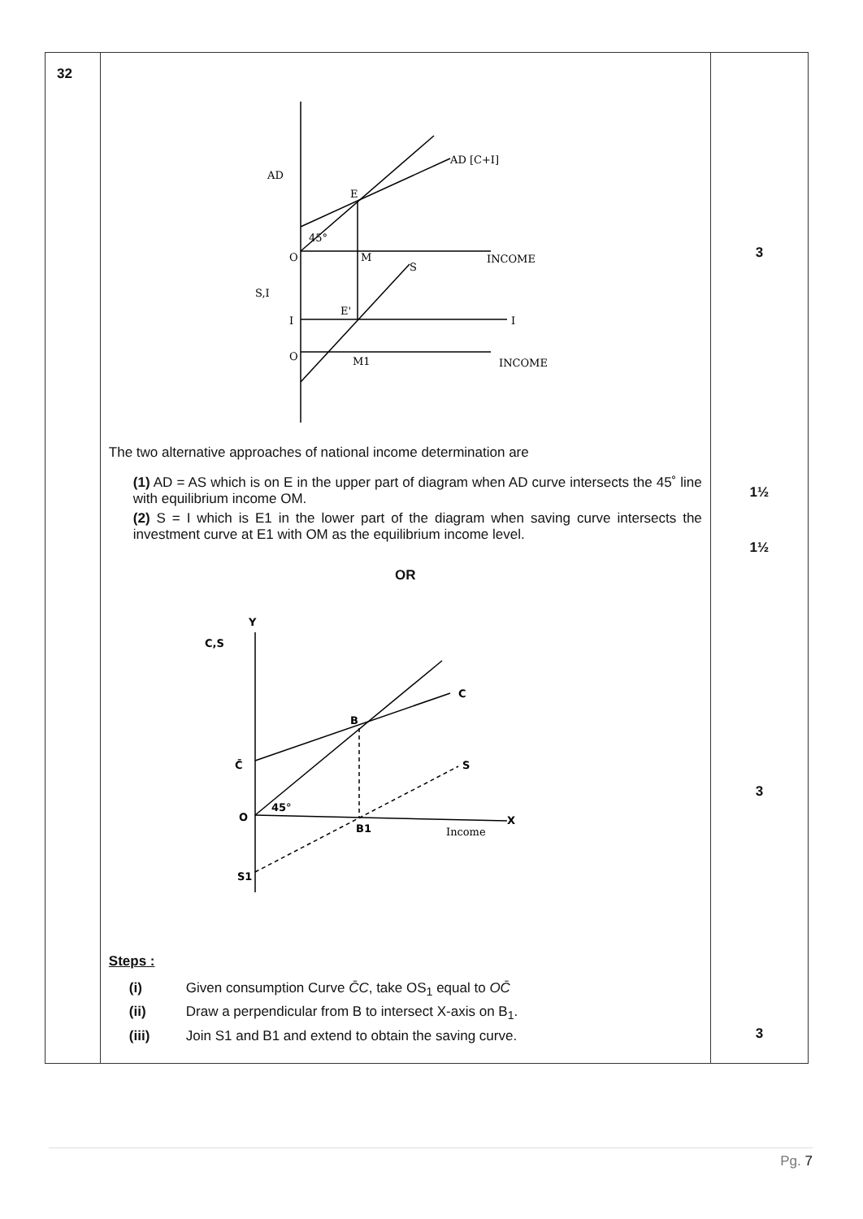| 32 | AD AD [C+I] E O M INCOME S,I E' I I O M1 INCOME S 45° The two alternative approaches of national income determination are (1) AD = AS which is on E in the upper part of diagram when AD curve intersects the 45˚ line with equilibrium income OM. (2) S = I which is E1 in the lower part of the diagram when saving curve intersects the investment curve at E1 with OM as the equilibrium income level. OR Y C,S C B C̄ S O 45° B1 Income X S1 Steps : (i) Given consumption Curve C̄C , take OS<sub>1</sub> equal to OC̄ (ii) Draw a perpendicular from B to intersect X-axis on B<sub>1</sub>. (iii) Join S1 and B1 and extend to obtain the saving curve. | 3 1½ 1½ 3 3 |
Pg. 7